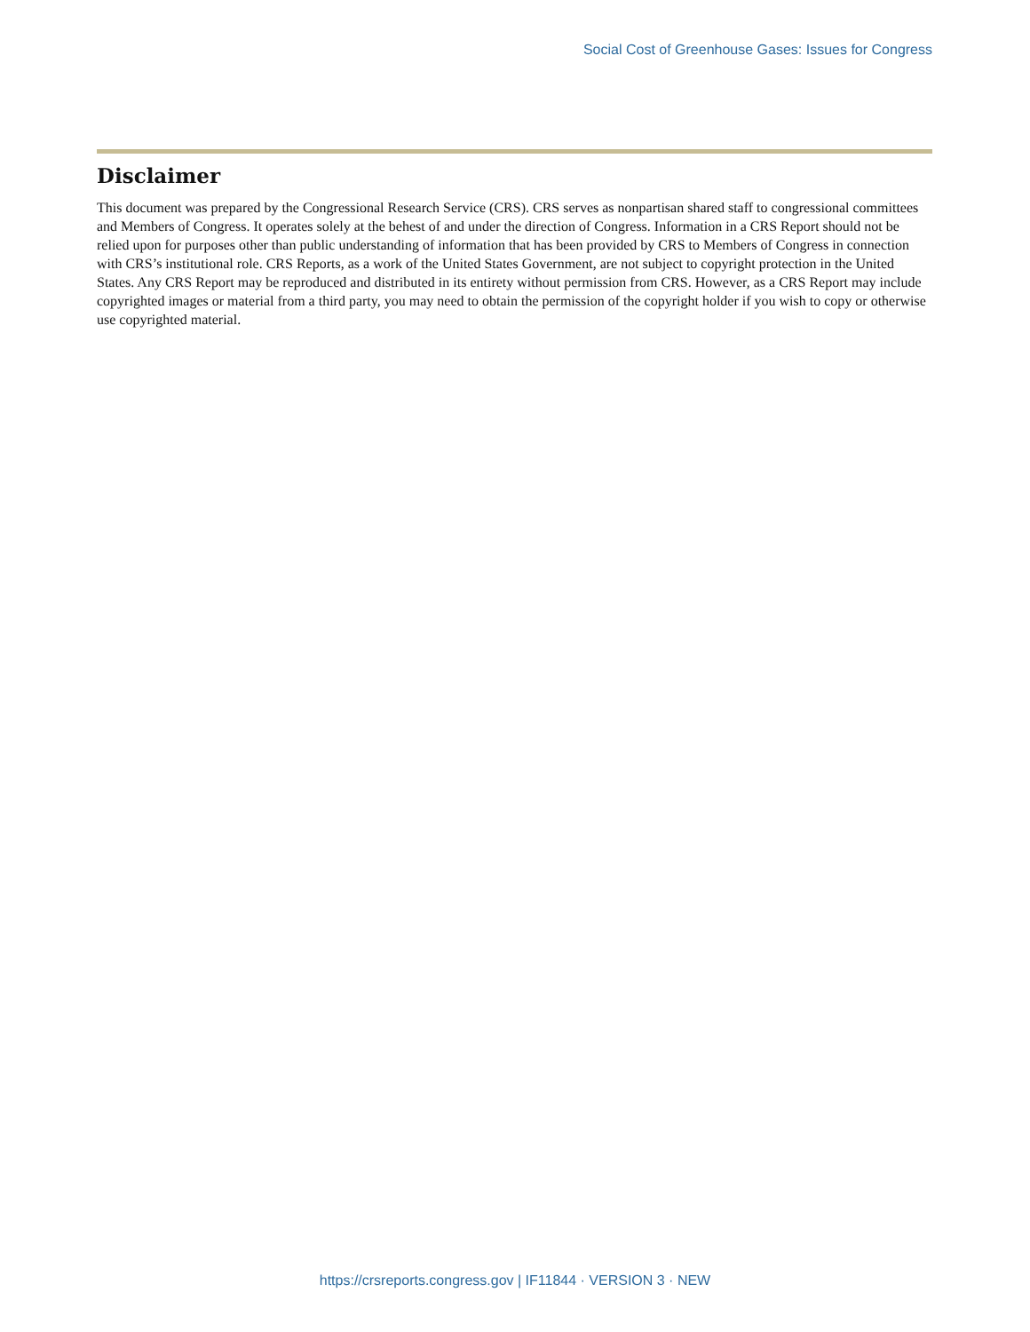Social Cost of Greenhouse Gases: Issues for Congress
Disclaimer
This document was prepared by the Congressional Research Service (CRS). CRS serves as nonpartisan shared staff to congressional committees and Members of Congress. It operates solely at the behest of and under the direction of Congress. Information in a CRS Report should not be relied upon for purposes other than public understanding of information that has been provided by CRS to Members of Congress in connection with CRS’s institutional role. CRS Reports, as a work of the United States Government, are not subject to copyright protection in the United States. Any CRS Report may be reproduced and distributed in its entirety without permission from CRS. However, as a CRS Report may include copyrighted images or material from a third party, you may need to obtain the permission of the copyright holder if you wish to copy or otherwise use copyrighted material.
https://crsreports.congress.gov | IF11844 · VERSION 3 · NEW